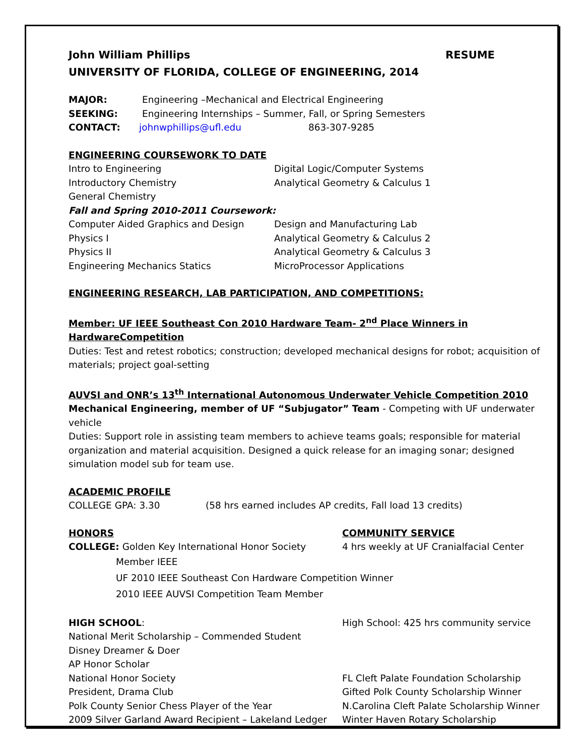John William Phillips RESUME
UNIVERSITY OF FLORIDA, COLLEGE OF ENGINEERING, 2014
MAJOR: Engineering –Mechanical and Electrical Engineering
SEEKING: Engineering Internships – Summer, Fall, or Spring Semesters
CONTACT: johnwphillips@ufl.edu 863-307-9285
ENGINEERING COURSEWORK TO DATE
Intro to Engineering Digital Logic/Computer Systems
Introductory Chemistry Analytical Geometry & Calculus 1
General Chemistry
Fall and Spring 2010-2011 Coursework:
Computer Aided Graphics and Design Design and Manufacturing Lab
Physics I Analytical Geometry & Calculus 2
Physics II Analytical Geometry & Calculus 3
Engineering Mechanics Statics MicroProcessor Applications
ENGINEERING RESEARCH, LAB PARTICIPATION, AND COMPETITIONS:
Member: UF IEEE Southeast Con 2010 Hardware Team- 2<sup>nd</sup> Place Winners in HardwareCompetition
Duties: Test and retest robotics; construction; developed mechanical designs for robot; acquisition of materials; project goal-setting
AUVSI and ONR’s 13<sup>th</sup> International Autonomous Underwater Vehicle Competition 2010
Mechanical Engineering, member of UF “Subjugator” Team - Competing with UF underwater vehicle
Duties: Support role in assisting team members to achieve teams goals; responsible for material organization and material acquisition. Designed a quick release for an imaging sonar; designed simulation model sub for team use.
ACADEMIC PROFILE
COLLEGE GPA: 3.30 (58 hrs earned includes AP credits, Fall load 13 credits)
HONORS COMMUNITY SERVICE
COLLEGE: Golden Key International Honor Society 4 hrs weekly at UF Cranialfacial Center
Member IEEE
UF 2010 IEEE Southeast Con Hardware Competition Winner
2010 IEEE AUVSI Competition Team Member
HIGH SCHOOL: High School: 425 hrs community service
National Merit Scholarship – Commended Student
Disney Dreamer & Doer
AP Honor Scholar
National Honor Society FL Cleft Palate Foundation Scholarship
President, Drama Club Gifted Polk County Scholarship Winner
Polk County Senior Chess Player of the Year N.Carolina Cleft Palate Scholarship Winner
2009 Silver Garland Award Recipient – Lakeland Ledger Winter Haven Rotary Scholarship